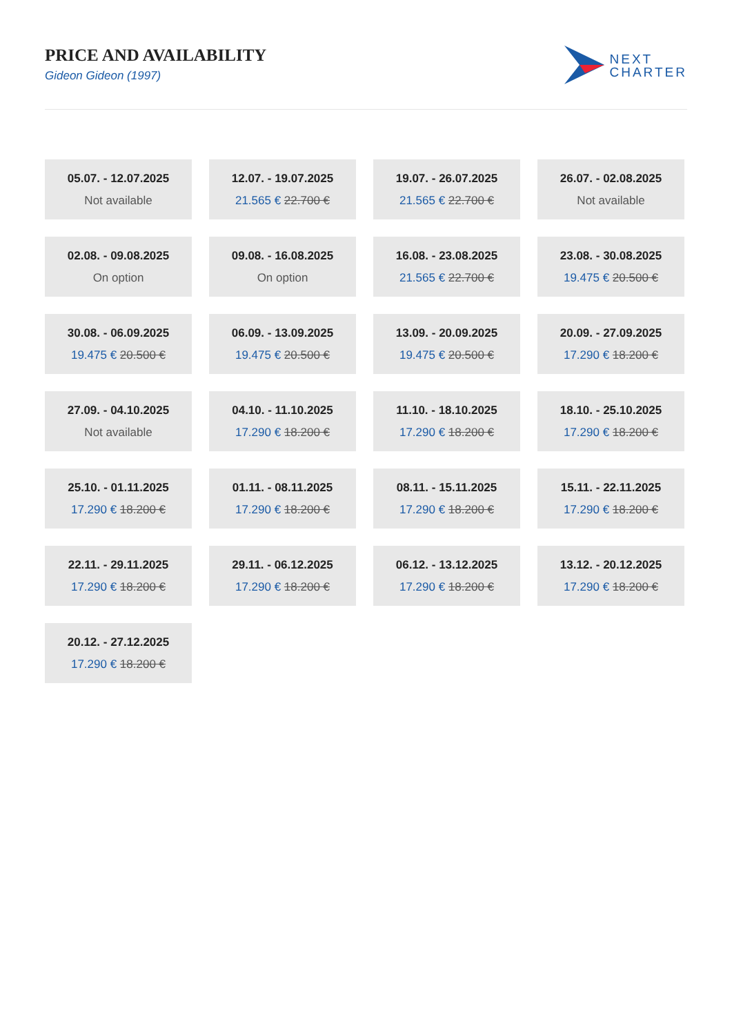PRICE AND AVAILABILITY
Gideon Gideon (1997)
NEXT
CHARTER
05.07. - 12.07.2025
Not available
12.07. - 19.07.2025
21.565 € 22.700 €
19.07. - 26.07.2025
21.565 € 22.700 €
26.07. - 02.08.2025
Not available
02.08. - 09.08.2025
On option
09.08. - 16.08.2025
On option
16.08. - 23.08.2025
21.565 € 22.700 €
23.08. - 30.08.2025
19.475 € 20.500 €
30.08. - 06.09.2025
19.475 € 20.500 €
06.09. - 13.09.2025
19.475 € 20.500 €
13.09. - 20.09.2025
19.475 € 20.500 €
20.09. - 27.09.2025
17.290 € 18.200 €
27.09. - 04.10.2025
Not available
04.10. - 11.10.2025
17.290 € 18.200 €
11.10. - 18.10.2025
17.290 € 18.200 €
18.10. - 25.10.2025
17.290 € 18.200 €
25.10. - 01.11.2025
17.290 € 18.200 €
01.11. - 08.11.2025
17.290 € 18.200 €
08.11. - 15.11.2025
17.290 € 18.200 €
15.11. - 22.11.2025
17.290 € 18.200 €
22.11. - 29.11.2025
17.290 € 18.200 €
29.11. - 06.12.2025
17.290 € 18.200 €
06.12. - 13.12.2025
17.290 € 18.200 €
13.12. - 20.12.2025
17.290 € 18.200 €
20.12. - 27.12.2025
17.290 € 18.200 €